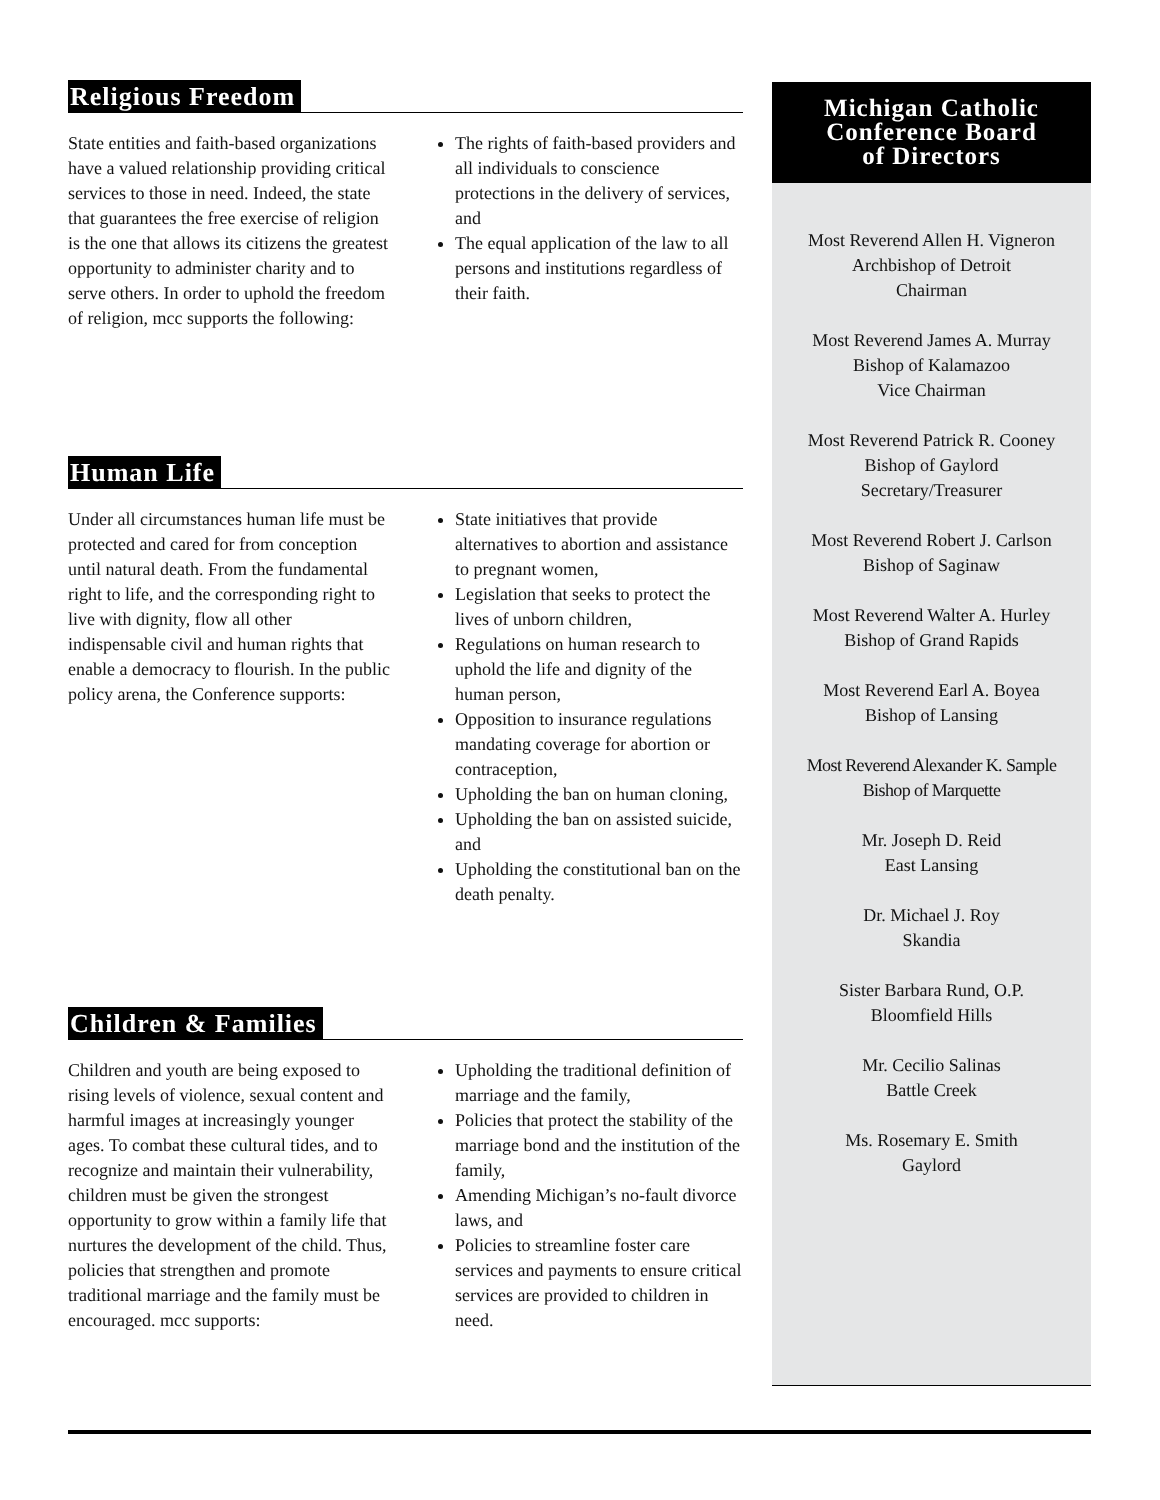Religious Freedom
State entities and faith-based organizations have a valued relationship providing critical services to those in need. Indeed, the state that guarantees the free exercise of religion is the one that allows its citizens the greatest opportunity to administer charity and to serve others. In order to uphold the freedom of religion, mcc supports the following:
The rights of faith-based providers and all individuals to conscience protections in the delivery of services, and
The equal application of the law to all persons and institutions regardless of their faith.
Human Life
Under all circumstances human life must be protected and cared for from conception until natural death. From the fundamental right to life, and the corresponding right to live with dignity, flow all other indispensable civil and human rights that enable a democracy to flourish. In the public policy arena, the Conference supports:
State initiatives that provide alternatives to abortion and assistance to pregnant women,
Legislation that seeks to protect the lives of unborn children,
Regulations on human research to uphold the life and dignity of the human person,
Opposition to insurance regulations mandating coverage for abortion or contraception,
Upholding the ban on human cloning,
Upholding the ban on assisted suicide, and
Upholding the constitutional ban on the death penalty.
Children & Families
Children and youth are being exposed to rising levels of violence, sexual content and harmful images at increasingly younger ages. To combat these cultural tides, and to recognize and maintain their vulnerability, children must be given the strongest opportunity to grow within a family life that nurtures the development of the child. Thus, policies that strengthen and promote traditional marriage and the family must be encouraged. mcc supports:
Upholding the traditional definition of marriage and the family,
Policies that protect the stability of the marriage bond and the institution of the family,
Amending Michigan’s no-fault divorce laws, and
Policies to streamline foster care services and payments to ensure critical services are provided to children in need.
Michigan Catholic
Conference Board
of Directors
Most Reverend Allen H. Vigneron
Archbishop of Detroit
Chairman
Most Reverend James A. Murray
Bishop of Kalamazoo
Vice Chairman
Most Reverend Patrick R. Cooney
Bishop of Gaylord
Secretary/Treasurer
Most Reverend Robert J. Carlson
Bishop of Saginaw
Most Reverend Walter A. Hurley
Bishop of Grand Rapids
Most Reverend Earl A. Boyea
Bishop of Lansing
Most Reverend Alexander K. Sample
Bishop of Marquette
Mr. Joseph D. Reid
East Lansing
Dr. Michael J. Roy
Skandia
Sister Barbara Rund, O.P.
Bloomfield Hills
Mr. Cecilio Salinas
Battle Creek
Ms. Rosemary E. Smith
Gaylord